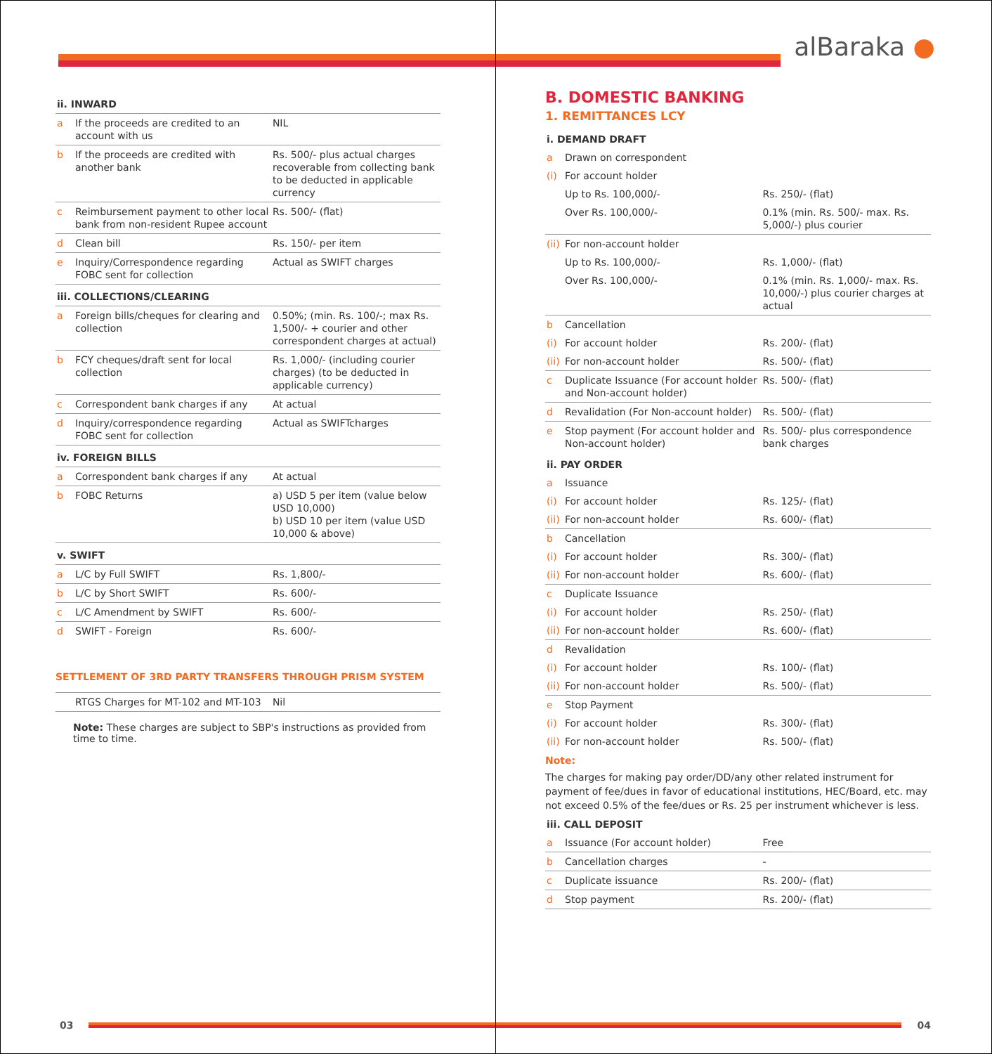| ii. INWARD | | |
| a | If the proceeds are credited to an account with us | NIL |
| b | If the proceeds are credited with another bank | Rs. 500/- plus actual charges recoverable from collecting bank to be deducted in applicable currency |
| c | Reimbursement payment to other local bank from non-resident Rupee account | Rs. 500/- (flat) |
| d | Clean bill | Rs. 150/- per item |
| e | Inquiry/Correspondence regarding FOBC sent for collection | Actual as SWIFT charges |
| iii. COLLECTIONS/CLEARING | | |
| a | Foreign bills/cheques for clearing and collection | 0.50%; (min. Rs. 100/-; max Rs. 1,500/- + courier and other correspondent charges at actual) |
| b | FCY cheques/draft sent for local collection | Rs. 1,000/- (including courier charges) (to be deducted in applicable currency) |
| c | Correspondent bank charges if any | At actual |
| d | Inquiry/correspondence regarding FOBC sent for collection | Actual as SWIFTcharges |
| iv. FOREIGN BILLS | | |
| a | Correspondent bank charges if any | At actual |
| b | FOBC Returns | a) USD 5 per item (value below USD 10,000) b) USD 10 per item (value USD 10,000 & above) |
| v. SWIFT | | |
| a | L/C by Full SWIFT | Rs. 1,800/- |
| b | L/C by Short SWIFT | Rs. 600/- |
| c | L/C Amendment by SWIFT | Rs. 600/- |
| d | SWIFT - Foreign | Rs. 600/- |
SETTLEMENT OF 3RD PARTY TRANSFERS THROUGH PRISM SYSTEM
| | RTGS Charges for MT-102 and MT-103 | Nil |
Note: These charges are subject to SBP's instructions as provided from time to time.
03
alBaraka ●
B. DOMESTIC BANKING
1. REMITTANCES LCY
| i. DEMAND DRAFT | | |
| a | Drawn on correspondent | |
| (i) | For account holder | |
| | Up to Rs. 100,000/- | Rs. 250/- (flat) |
| | Over Rs. 100,000/- | 0.1% (min. Rs. 500/- max. Rs. 5,000/-) plus courier |
| (ii) | For non-account holder | |
| | Up to Rs. 100,000/- | Rs. 1,000/- (flat) |
| | Over Rs. 100,000/- | 0.1% (min. Rs. 1,000/- max. Rs. 10,000/-) plus courier charges at actual |
| b | Cancellation | |
| (i) | For account holder | Rs. 200/- (flat) |
| (ii) | For non-account holder | Rs. 500/- (flat) |
| c | Duplicate Issuance (For account holder and Non-account holder) | Rs. 500/- (flat) |
| d | Revalidation (For Non-account holder) | Rs. 500/- (flat) |
| e | Stop payment (For account holder and Non-account holder) | Rs. 500/- plus correspondence bank charges |
| ii. PAY ORDER | | |
| a | Issuance | |
| (i) | For account holder | Rs. 125/- (flat) |
| (ii) | For non-account holder | Rs. 600/- (flat) |
| b | Cancellation | |
| (i) | For account holder | Rs. 300/- (flat) |
| (ii) | For non-account holder | Rs. 600/- (flat) |
| c | Duplicate Issuance | |
| (i) | For account holder | Rs. 250/- (flat) |
| (ii) | For non-account holder | Rs. 600/- (flat) |
| d | Revalidation | |
| (i) | For account holder | Rs. 100/- (flat) |
| (ii) | For non-account holder | Rs. 500/- (flat) |
| e | Stop Payment | |
| (i) | For account holder | Rs. 300/- (flat) |
| (ii) | For non-account holder | Rs. 500/- (flat) |
Note:
The charges for making pay order/DD/any other related instrument for payment of fee/dues in favor of educational institutions, HEC/Board, etc. may not exceed 0.5% of the fee/dues or Rs. 25 per instrument whichever is less.
| iii. CALL DEPOSIT | | |
| a | Issuance (For account holder) | Free |
| b | Cancellation charges | - |
| c | Duplicate issuance | Rs. 200/- (flat) |
| d | Stop payment | Rs. 200/- (flat) |
04